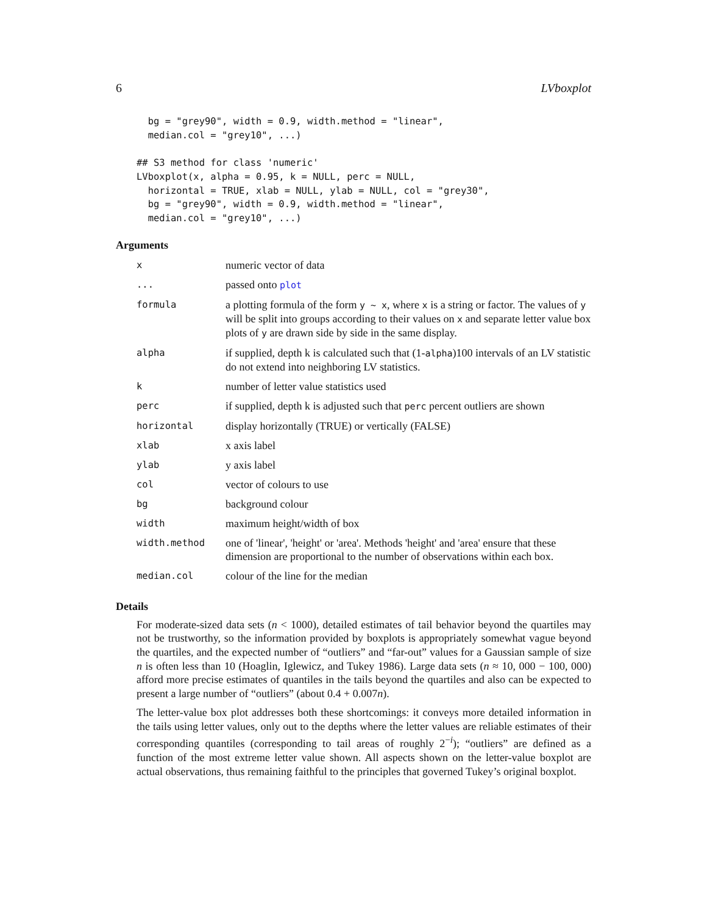6 LVboxplot
  bg = "grey90", width = 0.9, width.method = "linear",
  median.col = "grey10", ...)

## S3 method for class 'numeric'
LVboxplot(x, alpha = 0.95, k = NULL, perc = NULL,
  horizontal = TRUE, xlab = NULL, ylab = NULL, col = "grey30",
  bg = "grey90", width = 0.9, width.method = "linear",
  median.col = "grey10", ...)
Arguments
| x | numeric vector of data |
| ... | passed onto plot |
| formula | a plotting formula of the form y ~ x , where x is a string or factor. The values of y will be split into groups according to their values on x and separate letter value box plots of y are drawn side by side in the same display. |
| alpha | if supplied, depth k is calculated such that (1- alpha )100 intervals of an LV statistic do not extend into neighboring LV statistics. |
| k | number of letter value statistics used |
| perc | if supplied, depth k is adjusted such that perc percent outliers are shown |
| horizontal | display horizontally (TRUE) or vertically (FALSE) |
| xlab | x axis label |
| ylab | y axis label |
| col | vector of colours to use |
| bg | background colour |
| width | maximum height/width of box |
| width.method | one of 'linear', 'height' or 'area'. Methods 'height' and 'area' ensure that these dimension are proportional to the number of observations within each box. |
| median.col | colour of the line for the median |
Details
For moderate-sized data sets (n < 1000), detailed estimates of tail behavior beyond the quartiles may not be trustworthy, so the information provided by boxplots is appropriately somewhat vague beyond the quartiles, and the expected number of “outliers” and “far-out” values for a Gaussian sample of size n is often less than 10 (Hoaglin, Iglewicz, and Tukey 1986). Large data sets (n ≈ 10, 000 − 100, 000) afford more precise estimates of quantiles in the tails beyond the quartiles and also can be expected to present a large number of “outliers” (about 0.4 + 0.007n).
The letter-value box plot addresses both these shortcomings: it conveys more detailed information in the tails using letter values, only out to the depths where the letter values are reliable estimates of their corresponding quantiles (corresponding to tail areas of roughly 2<sup>−i</sup>); “outliers” are defined as a function of the most extreme letter value shown. All aspects shown on the letter-value boxplot are actual observations, thus remaining faithful to the principles that governed Tukey’s original boxplot.